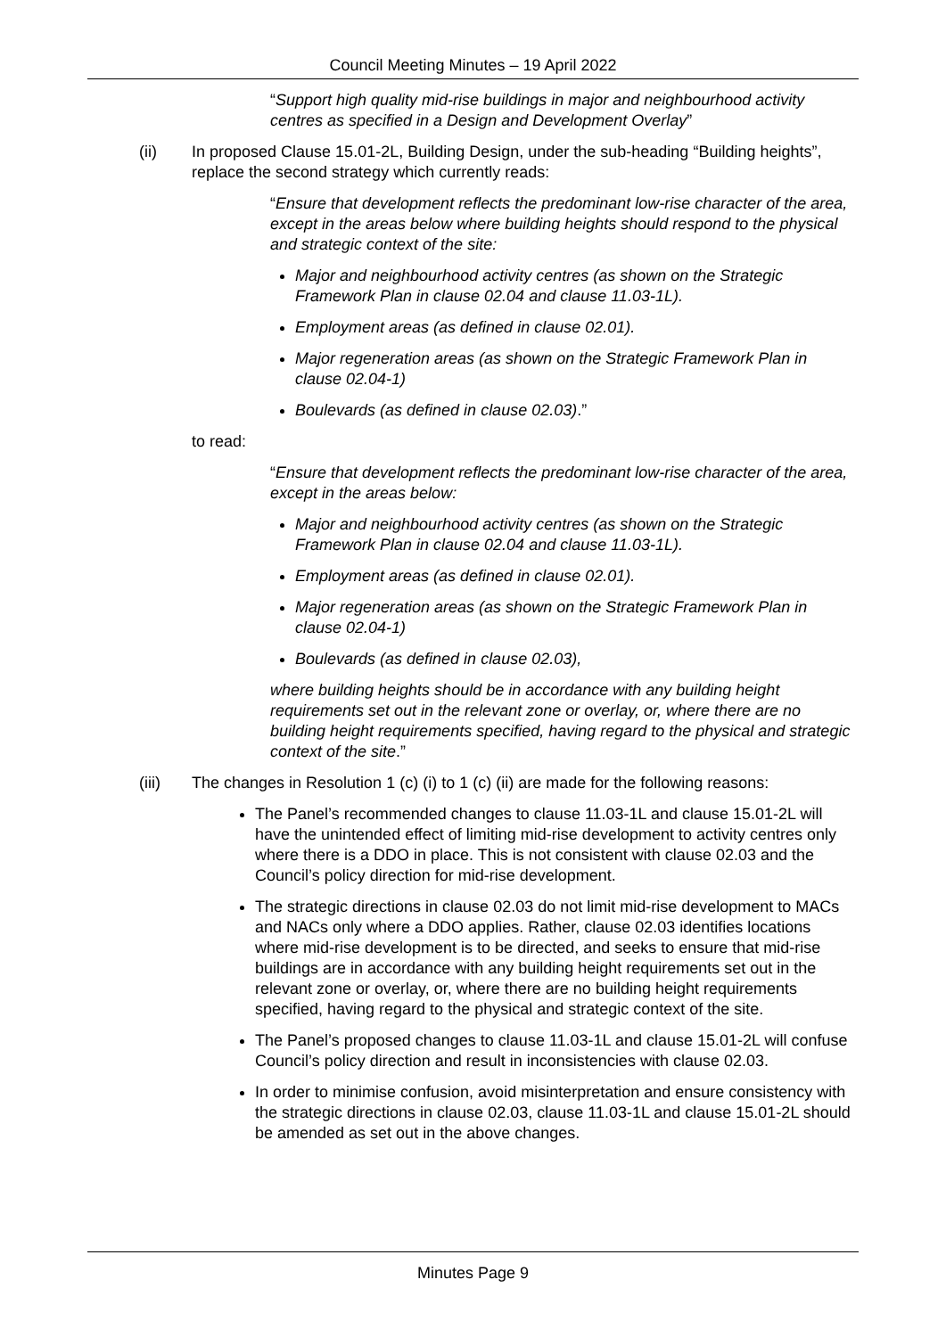Council Meeting Minutes – 19 April 2022
“Support high quality mid-rise buildings in major and neighbourhood activity centres as specified in a Design and Development Overlay”
(ii) In proposed Clause 15.01-2L, Building Design, under the sub-heading “Building heights”, replace the second strategy which currently reads:
“Ensure that development reflects the predominant low-rise character of the area, except in the areas below where building heights should respond to the physical and strategic context of the site:
Major and neighbourhood activity centres (as shown on the Strategic Framework Plan in clause 02.04 and clause 11.03-1L).
Employment areas (as defined in clause 02.01).
Major regeneration areas (as shown on the Strategic Framework Plan in clause 02.04-1)
Boulevards (as defined in clause 02.03).”
to read:
“Ensure that development reflects the predominant low-rise character of the area, except in the areas below:
Major and neighbourhood activity centres (as shown on the Strategic Framework Plan in clause 02.04 and clause 11.03-1L).
Employment areas (as defined in clause 02.01).
Major regeneration areas (as shown on the Strategic Framework Plan in clause 02.04-1)
Boulevards (as defined in clause 02.03),
where building heights should be in accordance with any building height requirements set out in the relevant zone or overlay, or, where there are no building height requirements specified, having regard to the physical and strategic context of the site.”
(iii) The changes in Resolution 1 (c) (i) to 1 (c) (ii) are made for the following reasons:
The Panel’s recommended changes to clause 11.03-1L and clause 15.01-2L will have the unintended effect of limiting mid-rise development to activity centres only where there is a DDO in place. This is not consistent with clause 02.03 and the Council’s policy direction for mid-rise development.
The strategic directions in clause 02.03 do not limit mid-rise development to MACs and NACs only where a DDO applies. Rather, clause 02.03 identifies locations where mid-rise development is to be directed, and seeks to ensure that mid-rise buildings are in accordance with any building height requirements set out in the relevant zone or overlay, or, where there are no building height requirements specified, having regard to the physical and strategic context of the site.
The Panel’s proposed changes to clause 11.03-1L and clause 15.01-2L will confuse Council’s policy direction and result in inconsistencies with clause 02.03.
In order to minimise confusion, avoid misinterpretation and ensure consistency with the strategic directions in clause 02.03, clause 11.03-1L and clause 15.01-2L should be amended as set out in the above changes.
Minutes Page 9